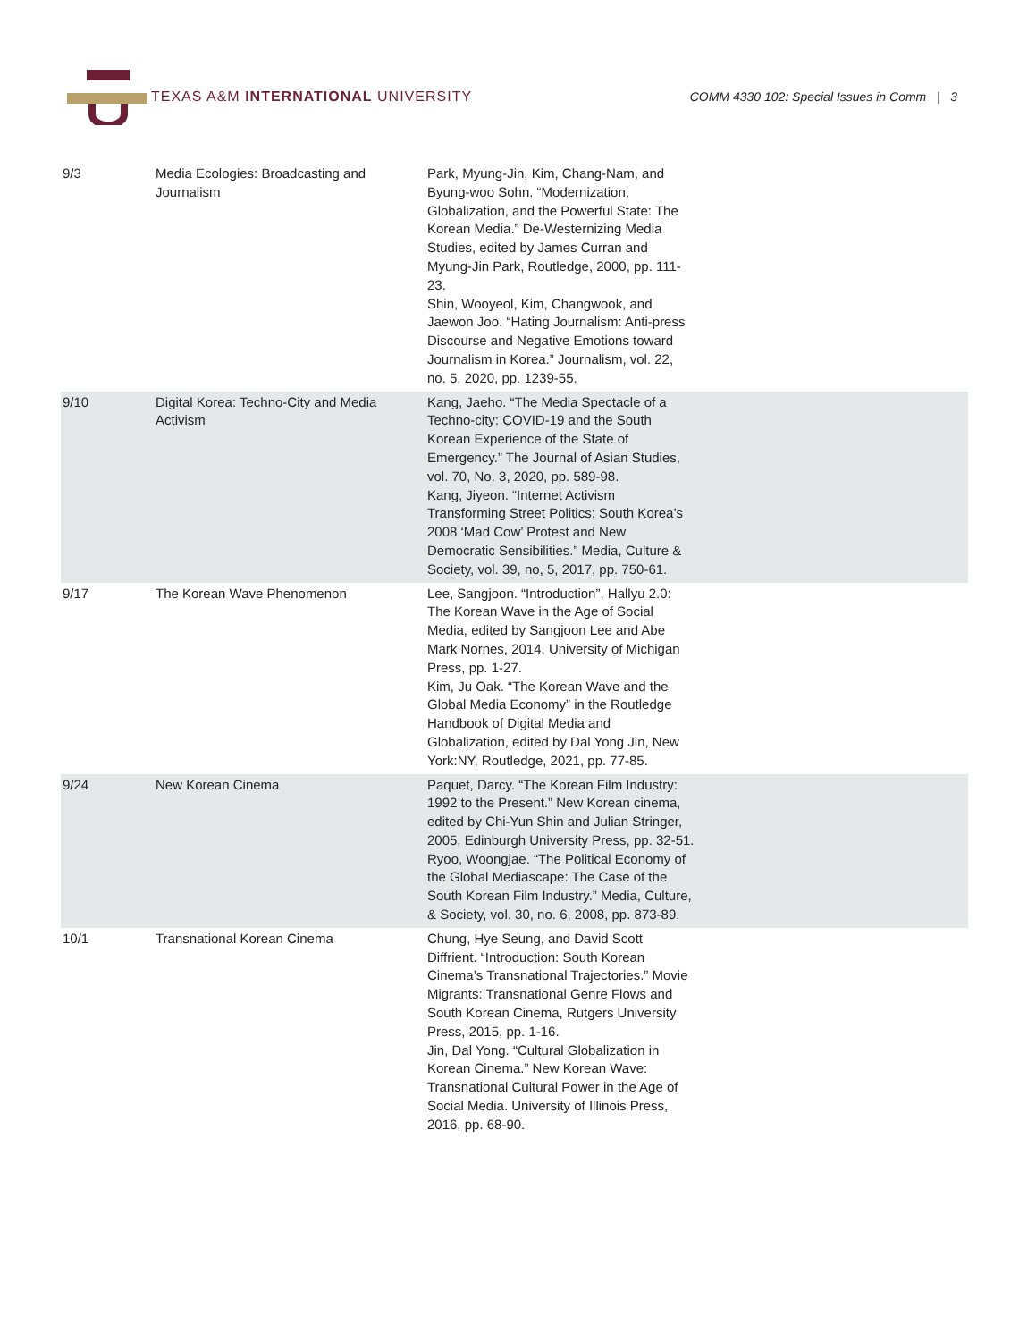TEXAS A&M INTERNATIONAL UNIVERSITY
COMM 4330 102: Special Issues in Comm | 3
| 9/3 | Media Ecologies: Broadcasting and Journalism | Park, Myung-Jin, Kim, Chang-Nam, and Byung-woo Sohn. “Modernization, Globalization, and the Powerful State: The Korean Media.” De-Westernizing Media Studies, edited by James Curran and Myung-Jin Park, Routledge, 2000, pp. 111-23. Shin, Wooyeol, Kim, Changwook, and Jaewon Joo. “Hating Journalism: Anti-press Discourse and Negative Emotions toward Journalism in Korea.” Journalism, vol. 22, no. 5, 2020, pp. 1239-55. | |
| 9/10 | Digital Korea: Techno-City and Media Activism | Kang, Jaeho. “The Media Spectacle of a Techno-city: COVID-19 and the South Korean Experience of the State of Emergency.” The Journal of Asian Studies, vol. 70, No. 3, 2020, pp. 589-98. Kang, Jiyeon. “Internet Activism Transforming Street Politics: South Korea’s 2008 ‘Mad Cow’ Protest and New Democratic Sensibilities.” Media, Culture & Society, vol. 39, no, 5, 2017, pp. 750-61. | |
| 9/17 | The Korean Wave Phenomenon | Lee, Sangjoon. “Introduction”, Hallyu 2.0: The Korean Wave in the Age of Social Media, edited by Sangjoon Lee and Abe Mark Nornes, 2014, University of Michigan Press, pp. 1-27. Kim, Ju Oak. “The Korean Wave and the Global Media Economy” in the Routledge Handbook of Digital Media and Globalization, edited by Dal Yong Jin, New York:NY, Routledge, 2021, pp. 77-85. | |
| 9/24 | New Korean Cinema | Paquet, Darcy. “The Korean Film Industry: 1992 to the Present.” New Korean cinema, edited by Chi-Yun Shin and Julian Stringer, 2005, Edinburgh University Press, pp. 32-51. Ryoo, Woongjae. “The Political Economy of the Global Mediascape: The Case of the South Korean Film Industry.” Media, Culture, & Society, vol. 30, no. 6, 2008, pp. 873-89. | |
| 10/1 | Transnational Korean Cinema | Chung, Hye Seung, and David Scott Diffrient. “Introduction: South Korean Cinema’s Transnational Trajectories.” Movie Migrants: Transnational Genre Flows and South Korean Cinema, Rutgers University Press, 2015, pp. 1-16. Jin, Dal Yong. “Cultural Globalization in Korean Cinema.” New Korean Wave: Transnational Cultural Power in the Age of Social Media. University of Illinois Press, 2016, pp. 68-90. | |